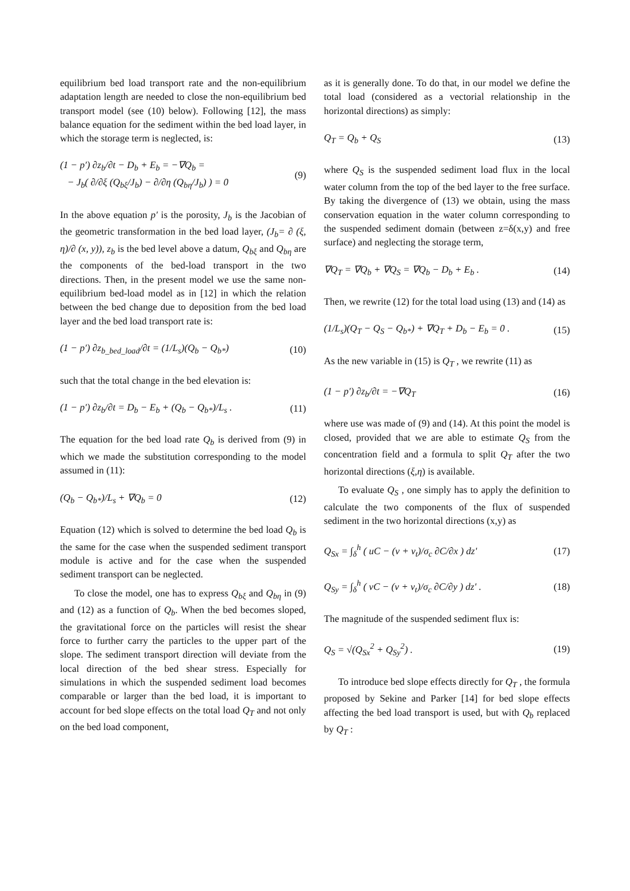equilibrium bed load transport rate and the non-equilibrium adaptation length are needed to close the non-equilibrium bed transport model (see (10) below). Following [12], the mass balance equation for the sediment within the bed load layer, in which the storage term is neglected, is:
(1 − p′) ∂z<sub>b</sub>/∂t − D<sub>b</sub> + E<sub>b</sub> = −∇Q<sub>b</sub> =
− J<sub>b</sub>( ∂/∂ξ (Q<sub>bξ</sub>/J<sub>b</sub>) − ∂/∂η (Q<sub>bη</sub>/J<sub>b</sub>) ) = 0 (9)
In the above equation p′ is the porosity, J<sub>b</sub> is the Jacobian of the geometric transformation in the bed load layer, (J<sub>b</sub>= ∂ (ξ, η)/∂ (x, y)), z<sub>b</sub> is the bed level above a datum, Q<sub>bξ</sub> and Q<sub>bη</sub> are the components of the bed-load transport in the two directions. Then, in the present model we use the same non-equilibrium bed-load model as in [12] in which the relation between the bed change due to deposition from the bed load layer and the bed load transport rate is:
(1 − p′) ∂z<sub>b_bed_load</sub>/∂t = (1/L<sub>s</sub>)(Q<sub>b</sub> − Q<sub>b*</sub>) (10)
such that the total change in the bed elevation is:
(1 − p') ∂z<sub>b</sub>/∂t = D<sub>b</sub> − E<sub>b</sub> + (Q<sub>b</sub> − Q<sub>b*</sub>)/L<sub>s</sub> . (11)
The equation for the bed load rate Q<sub>b</sub> is derived from (9) in which we made the substitution corresponding to the model assumed in (11):
(Q<sub>b</sub> − Q<sub>b*</sub>)/L<sub>s</sub> + ∇Q<sub>b</sub> = 0 (12)
Equation (12) which is solved to determine the bed load Q<sub>b</sub> is the same for the case when the suspended sediment transport module is active and for the case when the suspended sediment transport can be neglected.
To close the model, one has to express Q<sub>bξ</sub> and Q<sub>bη</sub> in (9) and (12) as a function of Q<sub>b</sub>. When the bed becomes sloped, the gravitational force on the particles will resist the shear force to further carry the particles to the upper part of the slope. The sediment transport direction will deviate from the local direction of the bed shear stress. Especially for simulations in which the suspended sediment load becomes comparable or larger than the bed load, it is important to account for bed slope effects on the total load Q<sub>T</sub> and not only on the bed load component,
as it is generally done. To do that, in our model we define the total load (considered as a vectorial relationship in the horizontal directions) as simply:
Q<sub>T</sub> = Q<sub>b</sub> + Q<sub>S</sub> (13)
where Q<sub>S</sub> is the suspended sediment load flux in the local water column from the top of the bed layer to the free surface. By taking the divergence of (13) we obtain, using the mass conservation equation in the water column corresponding to the suspended sediment domain (between z=δ(x,y) and free surface) and neglecting the storage term,
∇Q<sub>T</sub> = ∇Q<sub>b</sub> + ∇Q<sub>S</sub> = ∇Q<sub>b</sub> − D<sub>b</sub> + E<sub>b</sub> . (14)
Then, we rewrite (12) for the total load using (13) and (14) as
(1/L<sub>s</sub>)(Q<sub>T</sub> − Q<sub>S</sub> − Q<sub>b*</sub>) + ∇Q<sub>T</sub> + D<sub>b</sub> − E<sub>b</sub> = 0 . (15)
As the new variable in (15) is Q<sub>T</sub> , we rewrite (11) as
(1 − p') ∂z<sub>b</sub>/∂t = −∇Q<sub>T</sub> (16)
where use was made of (9) and (14). At this point the model is closed, provided that we are able to estimate Q<sub>S</sub> from the concentration field and a formula to split Q<sub>T</sub> after the two horizontal directions (ξ,η) is available.
To evaluate Q<sub>S</sub> , one simply has to apply the definition to calculate the two components of the flux of suspended sediment in the two horizontal directions (x,y) as
Q<sub>Sx</sub> = ∫<sub>δ</sub><sup>h</sup> ( uC − (ν + ν<sub>t</sub>)/σ<sub>c</sub> ∂C/∂x ) dz' (17)
Q<sub>Sy</sub> = ∫<sub>δ</sub><sup>h</sup> ( vC − (ν + ν<sub>t</sub>)/σ<sub>c</sub> ∂C/∂y ) dz' . (18)
The magnitude of the suspended sediment flux is:
Q<sub>S</sub> = √(Q<sub>Sx</sub><sup>2</sup> + Q<sub>Sy</sub><sup>2</sup>) . (19)
To introduce bed slope effects directly for Q<sub>T</sub> , the formula proposed by Sekine and Parker [14] for bed slope effects affecting the bed load transport is used, but with Q<sub>b</sub> replaced by Q<sub>T</sub> :